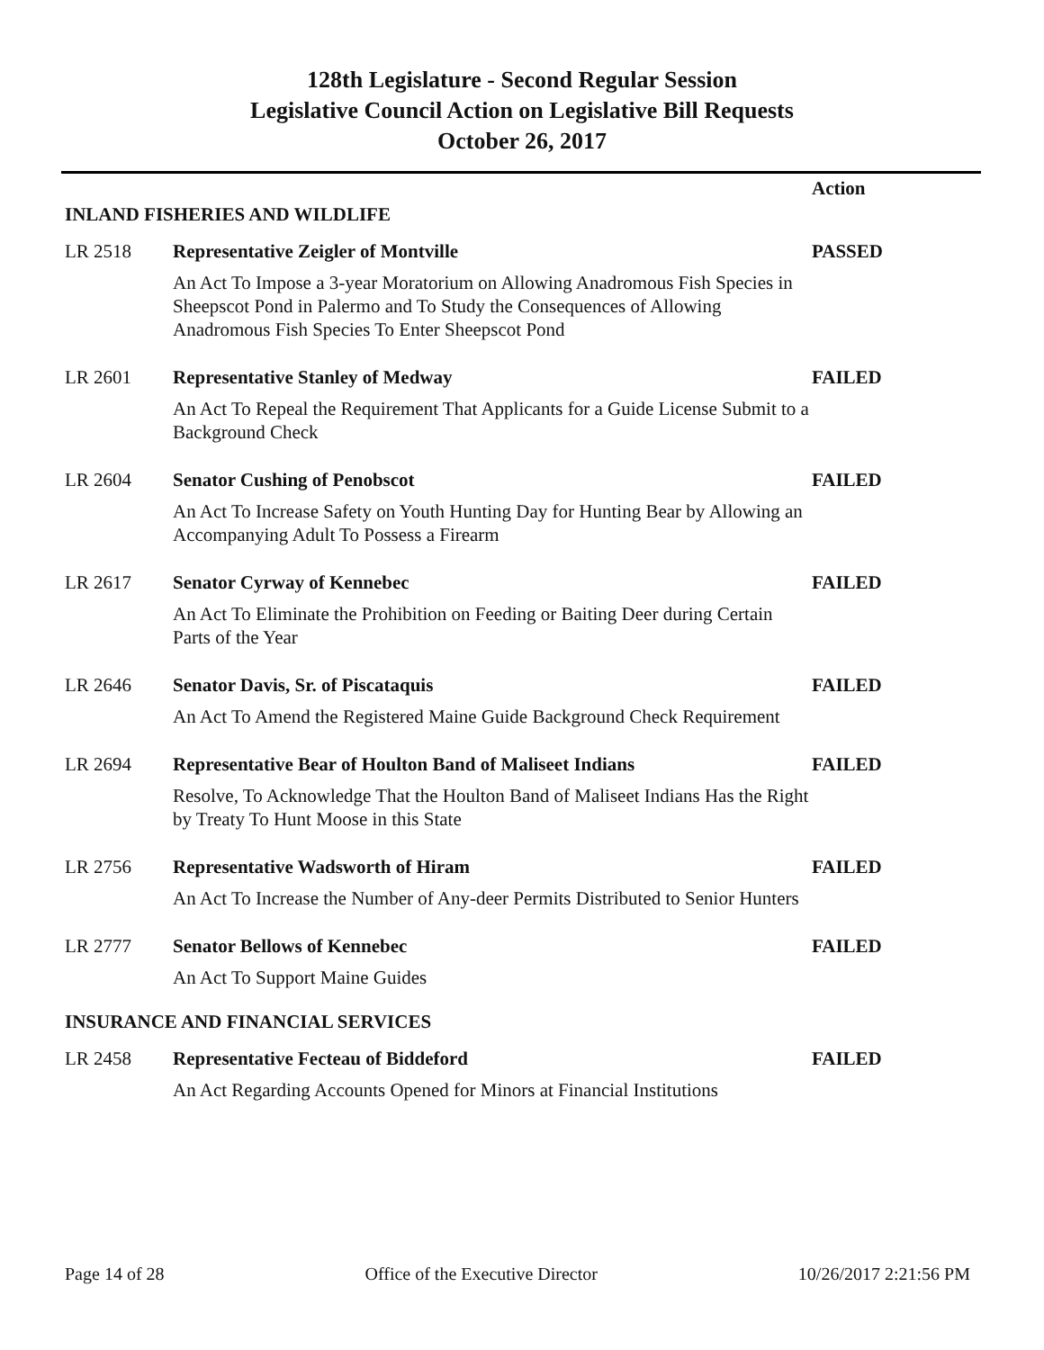128th Legislature - Second Regular Session
Legislative Council Action on Legislative Bill Requests
October 26, 2017
| | | Action |
| --- | --- | --- |
| INLAND FISHERIES AND WILDLIFE | | |
| LR 2518 | Representative Zeigler of Montville | PASSED |
| | An Act To Impose a 3-year Moratorium on Allowing Anadromous Fish Species in Sheepscot Pond in Palermo and To Study the Consequences of Allowing Anadromous Fish Species To Enter Sheepscot Pond | |
| LR 2601 | Representative Stanley of Medway | FAILED |
| | An Act To Repeal the Requirement That Applicants for a Guide License Submit to a Background Check | |
| LR 2604 | Senator Cushing of Penobscot | FAILED |
| | An Act To Increase Safety on Youth Hunting Day for Hunting Bear by Allowing an Accompanying Adult To Possess a Firearm | |
| LR 2617 | Senator Cyrway of Kennebec | FAILED |
| | An Act To Eliminate the Prohibition on Feeding or Baiting Deer during Certain Parts of the Year | |
| LR 2646 | Senator Davis, Sr. of Piscataquis | FAILED |
| | An Act To Amend the Registered Maine Guide Background Check Requirement | |
| LR 2694 | Representative Bear of Houlton Band of Maliseet Indians | FAILED |
| | Resolve, To Acknowledge That the Houlton Band of Maliseet Indians Has the Right by Treaty To Hunt Moose in this State | |
| LR 2756 | Representative Wadsworth of Hiram | FAILED |
| | An Act To Increase the Number of Any-deer Permits Distributed to Senior Hunters | |
| LR 2777 | Senator Bellows of Kennebec | FAILED |
| | An Act To Support Maine Guides | |
| INSURANCE AND FINANCIAL SERVICES | | |
| LR 2458 | Representative Fecteau of Biddeford | FAILED |
| | An Act Regarding Accounts Opened for Minors at Financial Institutions | |
Page 14 of 28 Office of the Executive Director 10/26/2017 2:21:56 PM